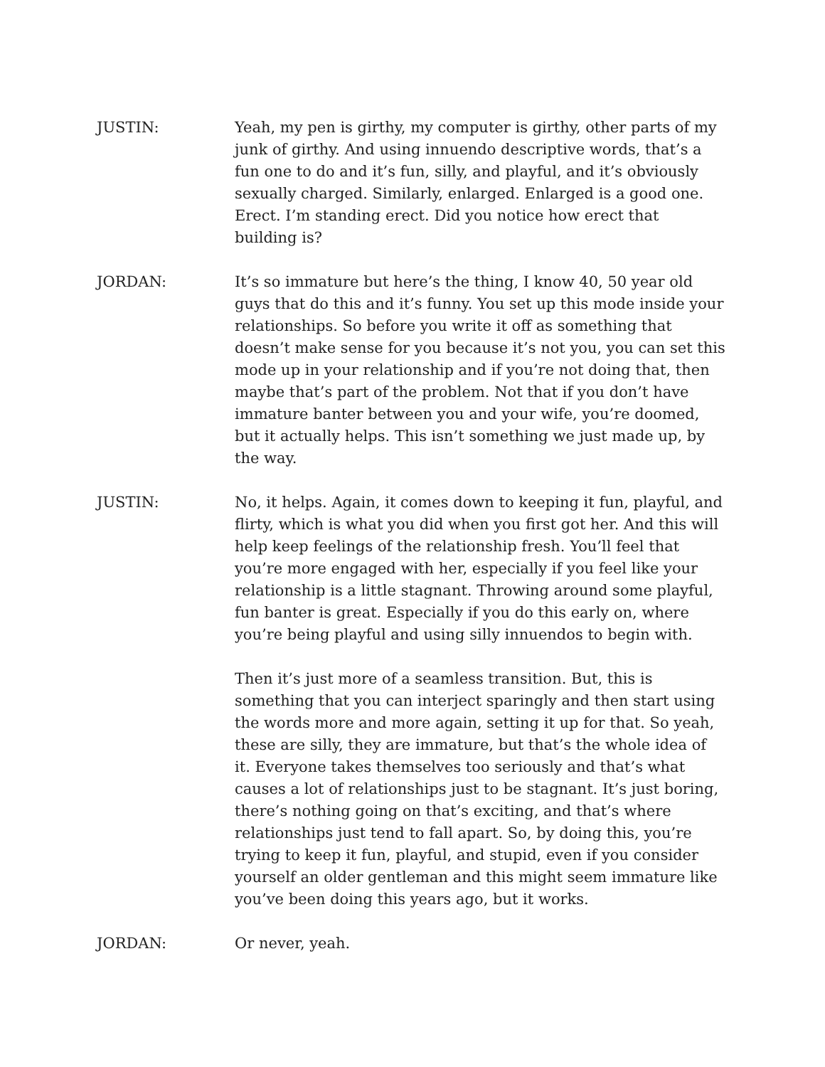JUSTIN: Yeah, my pen is girthy, my computer is girthy, other parts of my junk of girthy. And using innuendo descriptive words, that’s a fun one to do and it’s fun, silly, and playful, and it’s obviously sexually charged. Similarly, enlarged. Enlarged is a good one. Erect. I’m standing erect. Did you notice how erect that building is?
JORDAN: It’s so immature but here’s the thing, I know 40, 50 year old guys that do this and it’s funny. You set up this mode inside your relationships. So before you write it off as something that doesn’t make sense for you because it’s not you, you can set this mode up in your relationship and if you’re not doing that, then maybe that’s part of the problem. Not that if you don’t have immature banter between you and your wife, you’re doomed, but it actually helps. This isn’t something we just made up, by the way.
JUSTIN: No, it helps. Again, it comes down to keeping it fun, playful, and flirty, which is what you did when you first got her. And this will help keep feelings of the relationship fresh. You’ll feel that you’re more engaged with her, especially if you feel like your relationship is a little stagnant. Throwing around some playful, fun banter is great. Especially if you do this early on, where you’re being playful and using silly innuendos to begin with.
Then it’s just more of a seamless transition. But, this is something that you can interject sparingly and then start using the words more and more again, setting it up for that. So yeah, these are silly, they are immature, but that’s the whole idea of it. Everyone takes themselves too seriously and that’s what causes a lot of relationships just to be stagnant. It’s just boring, there’s nothing going on that’s exciting, and that’s where relationships just tend to fall apart. So, by doing this, you’re trying to keep it fun, playful, and stupid, even if you consider yourself an older gentleman and this might seem immature like you’ve been doing this years ago, but it works.
JORDAN: Or never, yeah.